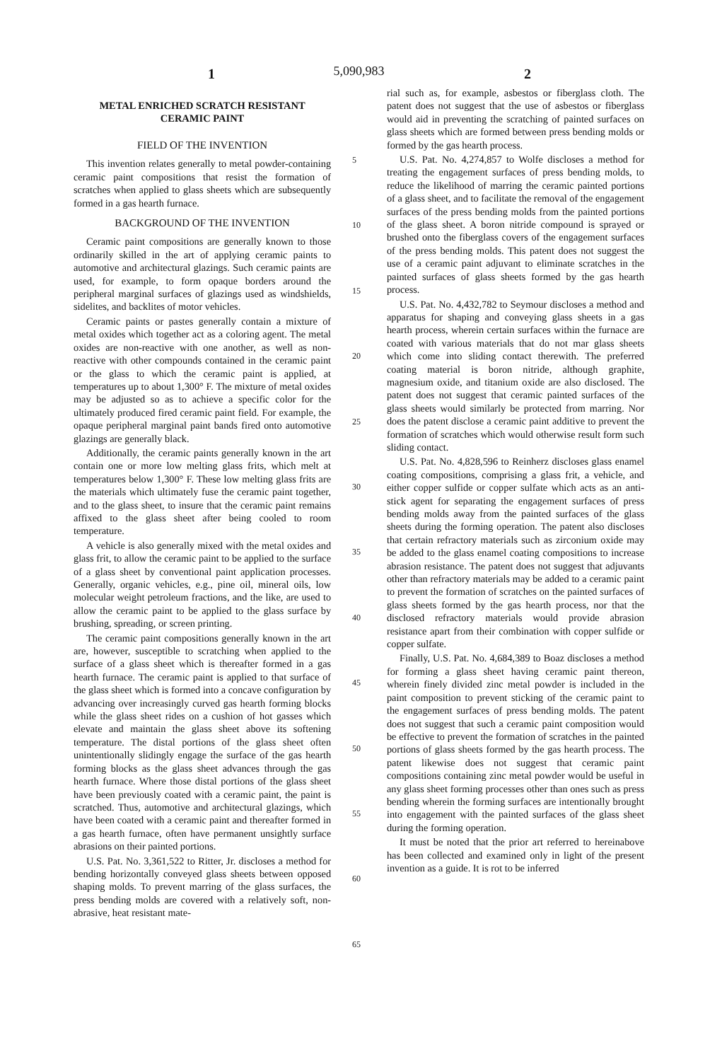5,090,983
1 2
METAL ENRICHED SCRATCH RESISTANT
CERAMIC PAINT
FIELD OF THE INVENTION
This invention relates generally to metal powder-containing ceramic paint compositions that resist the formation of scratches when applied to glass sheets which are subsequently formed in a gas hearth furnace.
BACKGROUND OF THE INVENTION
Ceramic paint compositions are generally known to those ordinarily skilled in the art of applying ceramic paints to automotive and architectural glazings. Such ceramic paints are used, for example, to form opaque borders around the peripheral marginal surfaces of glazings used as windshields, sidelites, and backlites of motor vehicles.
Ceramic paints or pastes generally contain a mixture of metal oxides which together act as a coloring agent. The metal oxides are non-reactive with one another, as well as non-reactive with other compounds contained in the ceramic paint or the glass to which the ceramic paint is applied, at temperatures up to about 1,300° F. The mixture of metal oxides may be adjusted so as to achieve a specific color for the ultimately produced fired ceramic paint field. For example, the opaque peripheral marginal paint bands fired onto automotive glazings are generally black.
Additionally, the ceramic paints generally known in the art contain one or more low melting glass frits, which melt at temperatures below 1,300° F. These low melting glass frits are the materials which ultimately fuse the ceramic paint together, and to the glass sheet, to insure that the ceramic paint remains affixed to the glass sheet after being cooled to room temperature.
A vehicle is also generally mixed with the metal oxides and glass frit, to allow the ceramic paint to be applied to the surface of a glass sheet by conventional paint application processes. Generally, organic vehicles, e.g., pine oil, mineral oils, low molecular weight petroleum fractions, and the like, are used to allow the ceramic paint to be applied to the glass surface by brushing, spreading, or screen printing.
The ceramic paint compositions generally known in the art are, however, susceptible to scratching when applied to the surface of a glass sheet which is thereafter formed in a gas hearth furnace. The ceramic paint is applied to that surface of the glass sheet which is formed into a concave configuration by advancing over increasingly curved gas hearth forming blocks while the glass sheet rides on a cushion of hot gasses which elevate and maintain the glass sheet above its softening temperature. The distal portions of the glass sheet often unintentionally slidingly engage the surface of the gas hearth forming blocks as the glass sheet advances through the gas hearth furnace. Where those distal portions of the glass sheet have been previously coated with a ceramic paint, the paint is scratched. Thus, automotive and architectural glazings, which have been coated with a ceramic paint and thereafter formed in a gas hearth furnace, often have permanent unsightly surface abrasions on their painted portions.
U.S. Pat. No. 3,361,522 to Ritter, Jr. discloses a method for bending horizontally conveyed glass sheets between opposed shaping molds. To prevent marring of the glass surfaces, the press bending molds are covered with a relatively soft, non-abrasive, heat resistant mate-
5
10
15
20
25
30
35
40
45
50
55
60
65
rial such as, for example, asbestos or fiberglass cloth. The patent does not suggest that the use of asbestos or fiberglass would aid in preventing the scratching of painted surfaces on glass sheets which are formed between press bending molds or formed by the gas hearth process.
U.S. Pat. No. 4,274,857 to Wolfe discloses a method for treating the engagement surfaces of press bending molds, to reduce the likelihood of marring the ceramic painted portions of a glass sheet, and to facilitate the removal of the engagement surfaces of the press bending molds from the painted portions of the glass sheet. A boron nitride compound is sprayed or brushed onto the fiberglass covers of the engagement surfaces of the press bending molds. This patent does not suggest the use of a ceramic paint adjuvant to eliminate scratches in the painted surfaces of glass sheets formed by the gas hearth process.
U.S. Pat. No. 4,432,782 to Seymour discloses a method and apparatus for shaping and conveying glass sheets in a gas hearth process, wherein certain surfaces within the furnace are coated with various materials that do not mar glass sheets which come into sliding contact therewith. The preferred coating material is boron nitride, although graphite, magnesium oxide, and titanium oxide are also disclosed. The patent does not suggest that ceramic painted surfaces of the glass sheets would similarly be protected from marring. Nor does the patent disclose a ceramic paint additive to prevent the formation of scratches which would otherwise result form such sliding contact.
U.S. Pat. No. 4,828,596 to Reinherz discloses glass enamel coating compositions, comprising a glass frit, a vehicle, and either copper sulfide or copper sulfate which acts as an anti-stick agent for separating the engagement surfaces of press bending molds away from the painted surfaces of the glass sheets during the forming operation. The patent also discloses that certain refractory materials such as zirconium oxide may be added to the glass enamel coating compositions to increase abrasion resistance. The patent does not suggest that adjuvants other than refractory materials may be added to a ceramic paint to prevent the formation of scratches on the painted surfaces of glass sheets formed by the gas hearth process, nor that the disclosed refractory materials would provide abrasion resistance apart from their combination with copper sulfide or copper sulfate.
Finally, U.S. Pat. No. 4,684,389 to Boaz discloses a method for forming a glass sheet having ceramic paint thereon, wherein finely divided zinc metal powder is included in the paint composition to prevent sticking of the ceramic paint to the engagement surfaces of press bending molds. The patent does not suggest that such a ceramic paint composition would be effective to prevent the formation of scratches in the painted portions of glass sheets formed by the gas hearth process. The patent likewise does not suggest that ceramic paint compositions containing zinc metal powder would be useful in any glass sheet forming processes other than ones such as press bending wherein the forming surfaces are intentionally brought into engagement with the painted surfaces of the glass sheet during the forming operation.
It must be noted that the prior art referred to hereinabove has been collected and examined only in light of the present invention as a guide. It is rot to be inferred